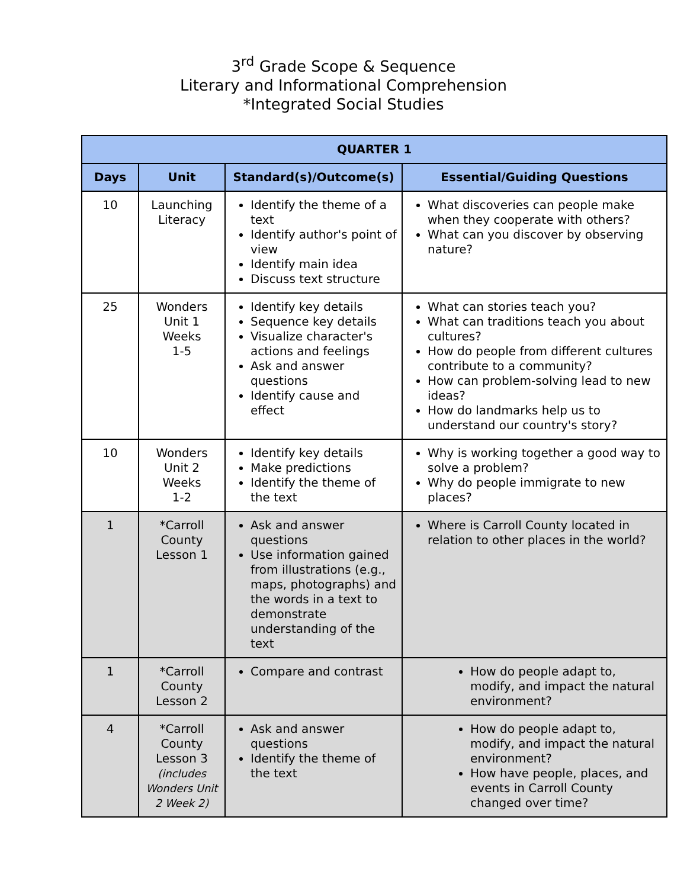3<sup>rd</sup> Grade Scope & Sequence
Literary and Informational Comprehension
*Integrated Social Studies
| QUARTER 1 | | | |
| --- | --- | --- | --- |
| Days | Unit | Standard(s)/Outcome(s) | Essential/Guiding Questions |
| 10 | Launching Literacy | Identify the theme of a text Identify author's point of view Identify main idea Discuss text structure | What discoveries can people make when they cooperate with others? What can you discover by observing nature? |
| 25 | Wonders Unit 1 Weeks 1-5 | Identify key details Sequence key details Visualize character's actions and feelings Ask and answer questions Identify cause and effect | What can stories teach you? What can traditions teach you about cultures? How do people from different cultures contribute to a community? How can problem-solving lead to new ideas? How do landmarks help us to understand our country's story? |
| 10 | Wonders Unit 2 Weeks 1-2 | Identify key details Make predictions Identify the theme of the text | Why is working together a good way to solve a problem? Why do people immigrate to new places? |
| 1 | *Carroll County Lesson 1 | Ask and answer questions Use information gained from illustrations (e.g., maps, photographs) and the words in a text to demonstrate understanding of the text | Where is Carroll County located in relation to other places in the world? |
| 1 | *Carroll County Lesson 2 | Compare and contrast | How do people adapt to, modify, and impact the natural environment? |
| 4 | *Carroll County Lesson 3 (includes Wonders Unit 2 Week 2) | Ask and answer questions Identify the theme of the text | How do people adapt to, modify, and impact the natural environment? How have people, places, and events in Carroll County changed over time? |